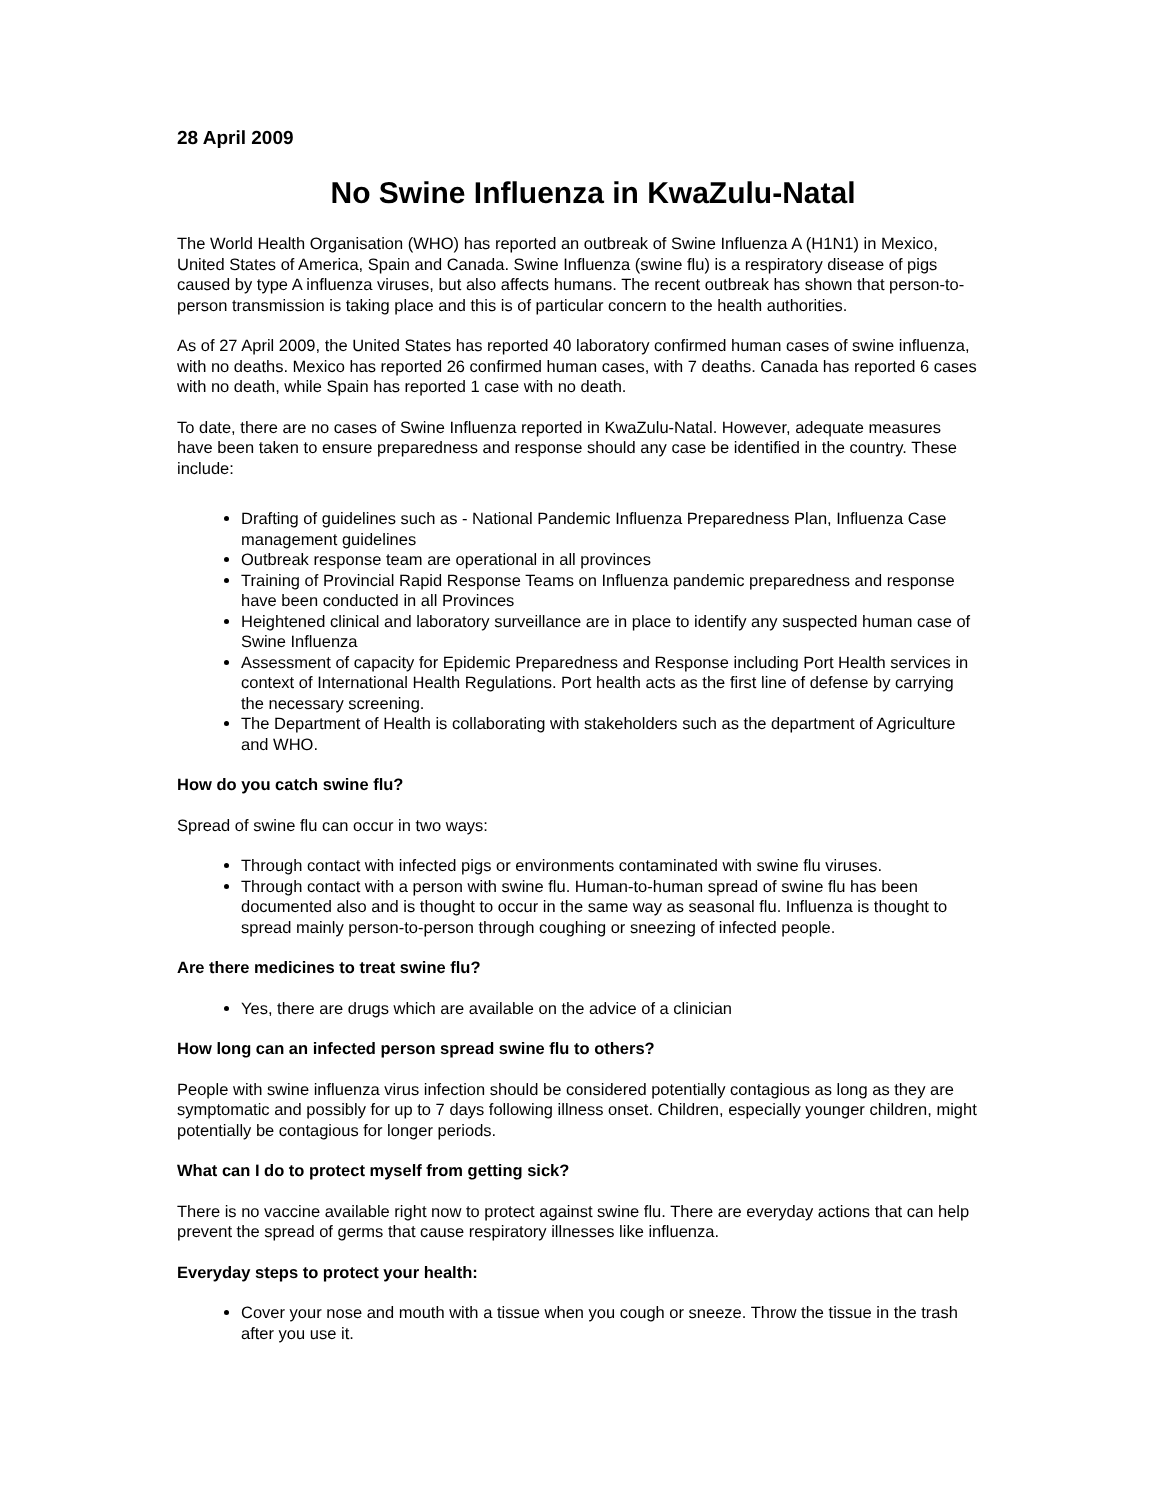28 April 2009
No Swine Influenza in KwaZulu-Natal
The World Health Organisation (WHO) has reported an outbreak of Swine Influenza A (H1N1) in Mexico, United States of America, Spain and Canada. Swine Influenza (swine flu) is a respiratory disease of pigs caused by type A influenza viruses, but also affects humans. The recent outbreak has shown that person-to-person transmission is taking place and this is of particular concern to the health authorities.
As of 27 April 2009, the United States has reported 40 laboratory confirmed human cases of swine influenza, with no deaths. Mexico has reported 26 confirmed human cases, with 7 deaths. Canada has reported 6 cases with no death, while Spain has reported 1 case with no death.
To date, there are no cases of Swine Influenza reported in KwaZulu-Natal. However, adequate measures have been taken to ensure preparedness and response should any case be identified in the country. These include:
Drafting of guidelines such as - National Pandemic Influenza Preparedness Plan, Influenza Case management guidelines
Outbreak response team are operational in all provinces
Training of Provincial Rapid Response Teams on Influenza pandemic preparedness and response have been conducted in all Provinces
Heightened clinical and laboratory surveillance are in place to identify any suspected human case of Swine Influenza
Assessment of capacity for Epidemic Preparedness and Response including Port Health services in context of International Health Regulations. Port health acts as the first line of defense by carrying the necessary screening.
The Department of Health is collaborating with stakeholders such as the department of Agriculture and WHO.
How do you catch swine flu?
Spread of swine flu can occur in two ways:
Through contact with infected pigs or environments contaminated with swine flu viruses.
Through contact with a person with swine flu. Human-to-human spread of swine flu has been documented also and is thought to occur in the same way as seasonal flu. Influenza is thought to spread mainly person-to-person through coughing or sneezing of infected people.
Are there medicines to treat swine flu?
Yes, there are drugs which are available on the advice of a clinician
How long can an infected person spread swine flu to others?
People with swine influenza virus infection should be considered potentially contagious as long as they are symptomatic and possibly for up to 7 days following illness onset. Children, especially younger children, might potentially be contagious for longer periods.
What can I do to protect myself from getting sick?
There is no vaccine available right now to protect against swine flu. There are everyday actions that can help prevent the spread of germs that cause respiratory illnesses like influenza.
Everyday steps to protect your health:
Cover your nose and mouth with a tissue when you cough or sneeze. Throw the tissue in the trash after you use it.